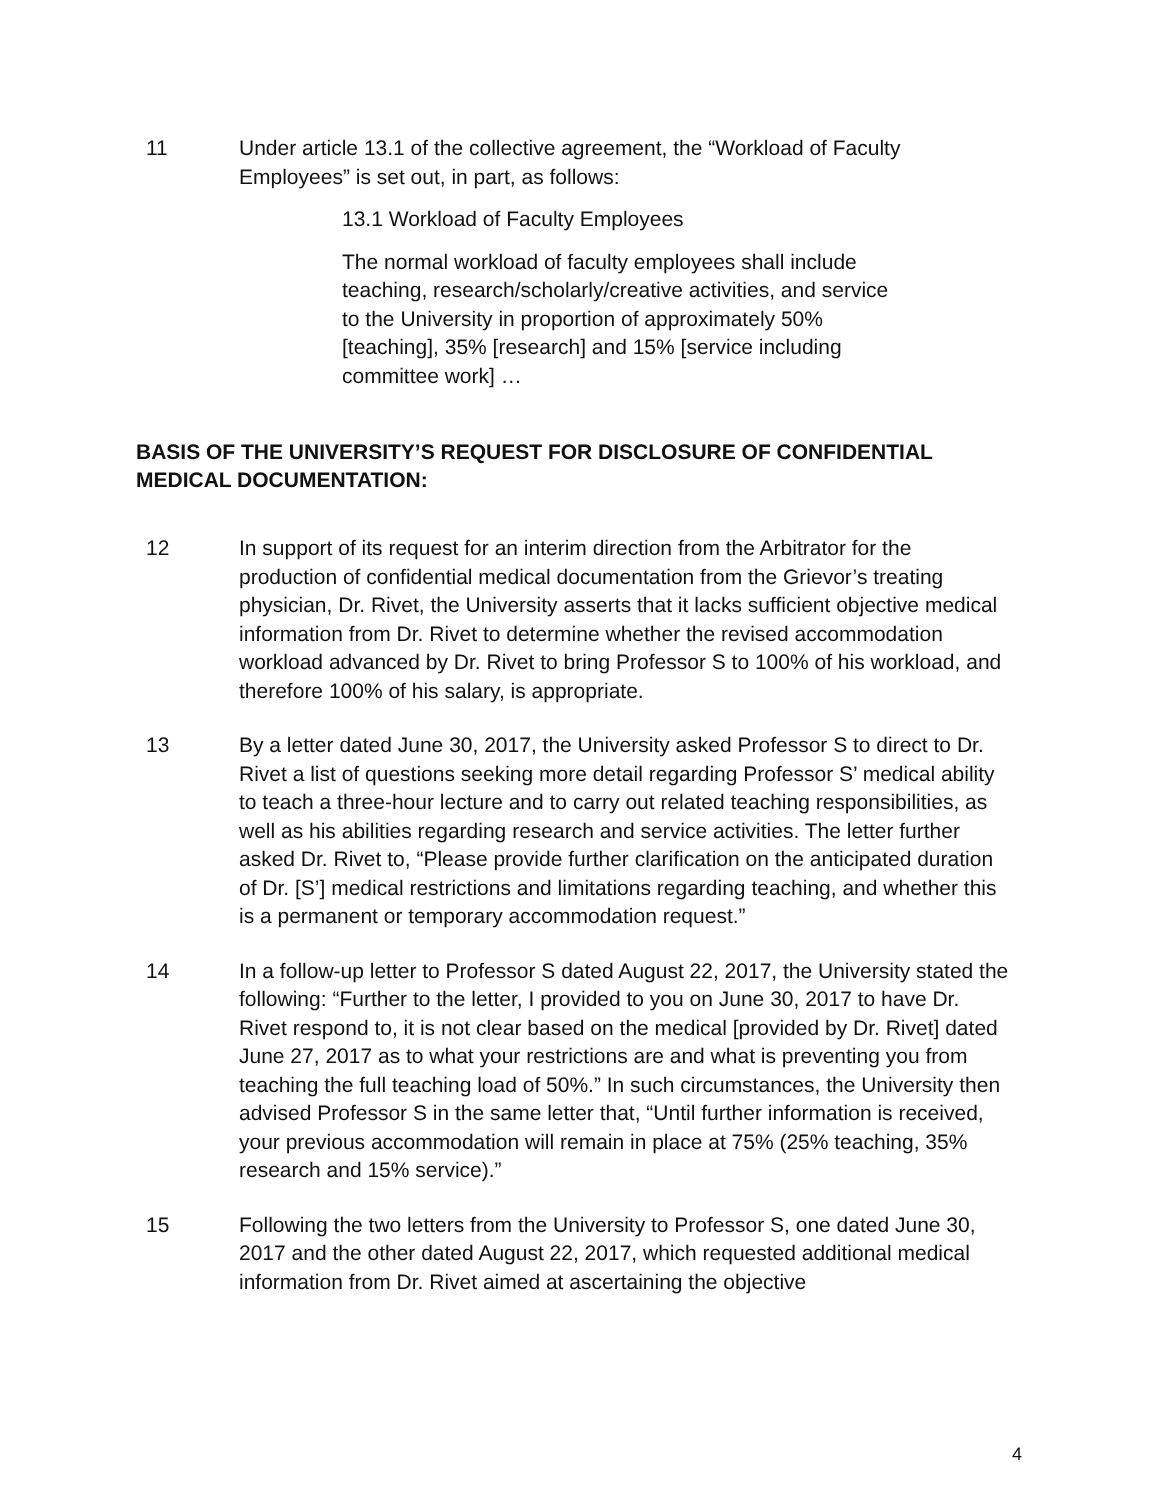11 Under article 13.1 of the collective agreement, the “Workload of Faculty Employees” is set out, in part, as follows:
13.1 Workload of Faculty Employees
The normal workload of faculty employees shall include teaching, research/scholarly/creative activities, and service to the University in proportion of approximately 50% [teaching], 35% [research] and 15% [service including committee work] …
BASIS OF THE UNIVERSITY’S REQUEST FOR DISCLOSURE OF CONFIDENTIAL MEDICAL DOCUMENTATION:
12 In support of its request for an interim direction from the Arbitrator for the production of confidential medical documentation from the Grievor’s treating physician, Dr. Rivet, the University asserts that it lacks sufficient objective medical information from Dr. Rivet to determine whether the revised accommodation workload advanced by Dr. Rivet to bring Professor S to 100% of his workload, and therefore 100% of his salary, is appropriate.
13 By a letter dated June 30, 2017, the University asked Professor S to direct to Dr. Rivet a list of questions seeking more detail regarding Professor S’ medical ability to teach a three-hour lecture and to carry out related teaching responsibilities, as well as his abilities regarding research and service activities. The letter further asked Dr. Rivet to, “Please provide further clarification on the anticipated duration of Dr. [S’] medical restrictions and limitations regarding teaching, and whether this is a permanent or temporary accommodation request.”
14 In a follow-up letter to Professor S dated August 22, 2017, the University stated the following: “Further to the letter, I provided to you on June 30, 2017 to have Dr. Rivet respond to, it is not clear based on the medical [provided by Dr. Rivet] dated June 27, 2017 as to what your restrictions are and what is preventing you from teaching the full teaching load of 50%.” In such circumstances, the University then advised Professor S in the same letter that, “Until further information is received, your previous accommodation will remain in place at 75% (25% teaching, 35% research and 15% service).”
15 Following the two letters from the University to Professor S, one dated June 30, 2017 and the other dated August 22, 2017, which requested additional medical information from Dr. Rivet aimed at ascertaining the objective
4